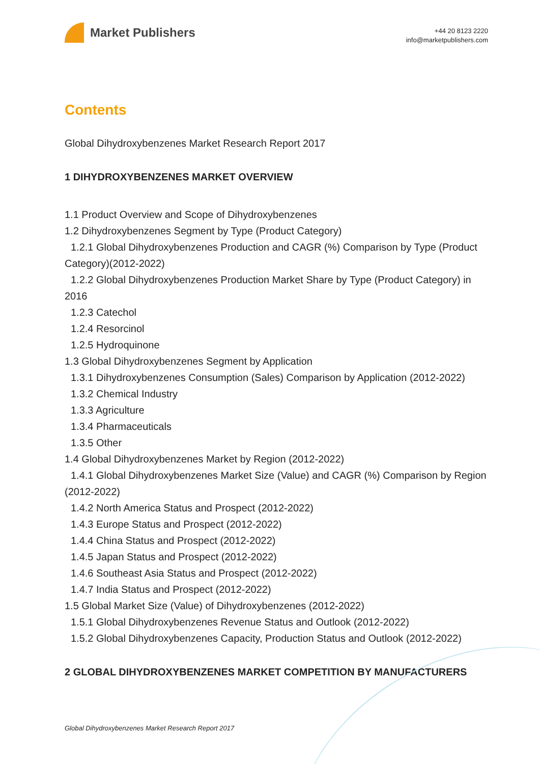Market Publishers
+44 20 8123 2220
info@marketpublishers.com
Contents
Global Dihydroxybenzenes Market Research Report 2017
1 DIHYDROXYBENZENES MARKET OVERVIEW
1.1 Product Overview and Scope of Dihydroxybenzenes
1.2 Dihydroxybenzenes Segment by Type (Product Category)
1.2.1 Global Dihydroxybenzenes Production and CAGR (%) Comparison by Type (Product Category)(2012-2022)
1.2.2 Global Dihydroxybenzenes Production Market Share by Type (Product Category) in 2016
1.2.3 Catechol
1.2.4 Resorcinol
1.2.5 Hydroquinone
1.3 Global Dihydroxybenzenes Segment by Application
1.3.1 Dihydroxybenzenes Consumption (Sales) Comparison by Application (2012-2022)
1.3.2 Chemical Industry
1.3.3 Agriculture
1.3.4 Pharmaceuticals
1.3.5 Other
1.4 Global Dihydroxybenzenes Market by Region (2012-2022)
1.4.1 Global Dihydroxybenzenes Market Size (Value) and CAGR (%) Comparison by Region (2012-2022)
1.4.2 North America Status and Prospect (2012-2022)
1.4.3 Europe Status and Prospect (2012-2022)
1.4.4 China Status and Prospect (2012-2022)
1.4.5 Japan Status and Prospect (2012-2022)
1.4.6 Southeast Asia Status and Prospect (2012-2022)
1.4.7 India Status and Prospect (2012-2022)
1.5 Global Market Size (Value) of Dihydroxybenzenes (2012-2022)
1.5.1 Global Dihydroxybenzenes Revenue Status and Outlook (2012-2022)
1.5.2 Global Dihydroxybenzenes Capacity, Production Status and Outlook (2012-2022)
2 GLOBAL DIHYDROXYBENZENES MARKET COMPETITION BY MANUFACTURERS
Global Dihydroxybenzenes Market Research Report 2017